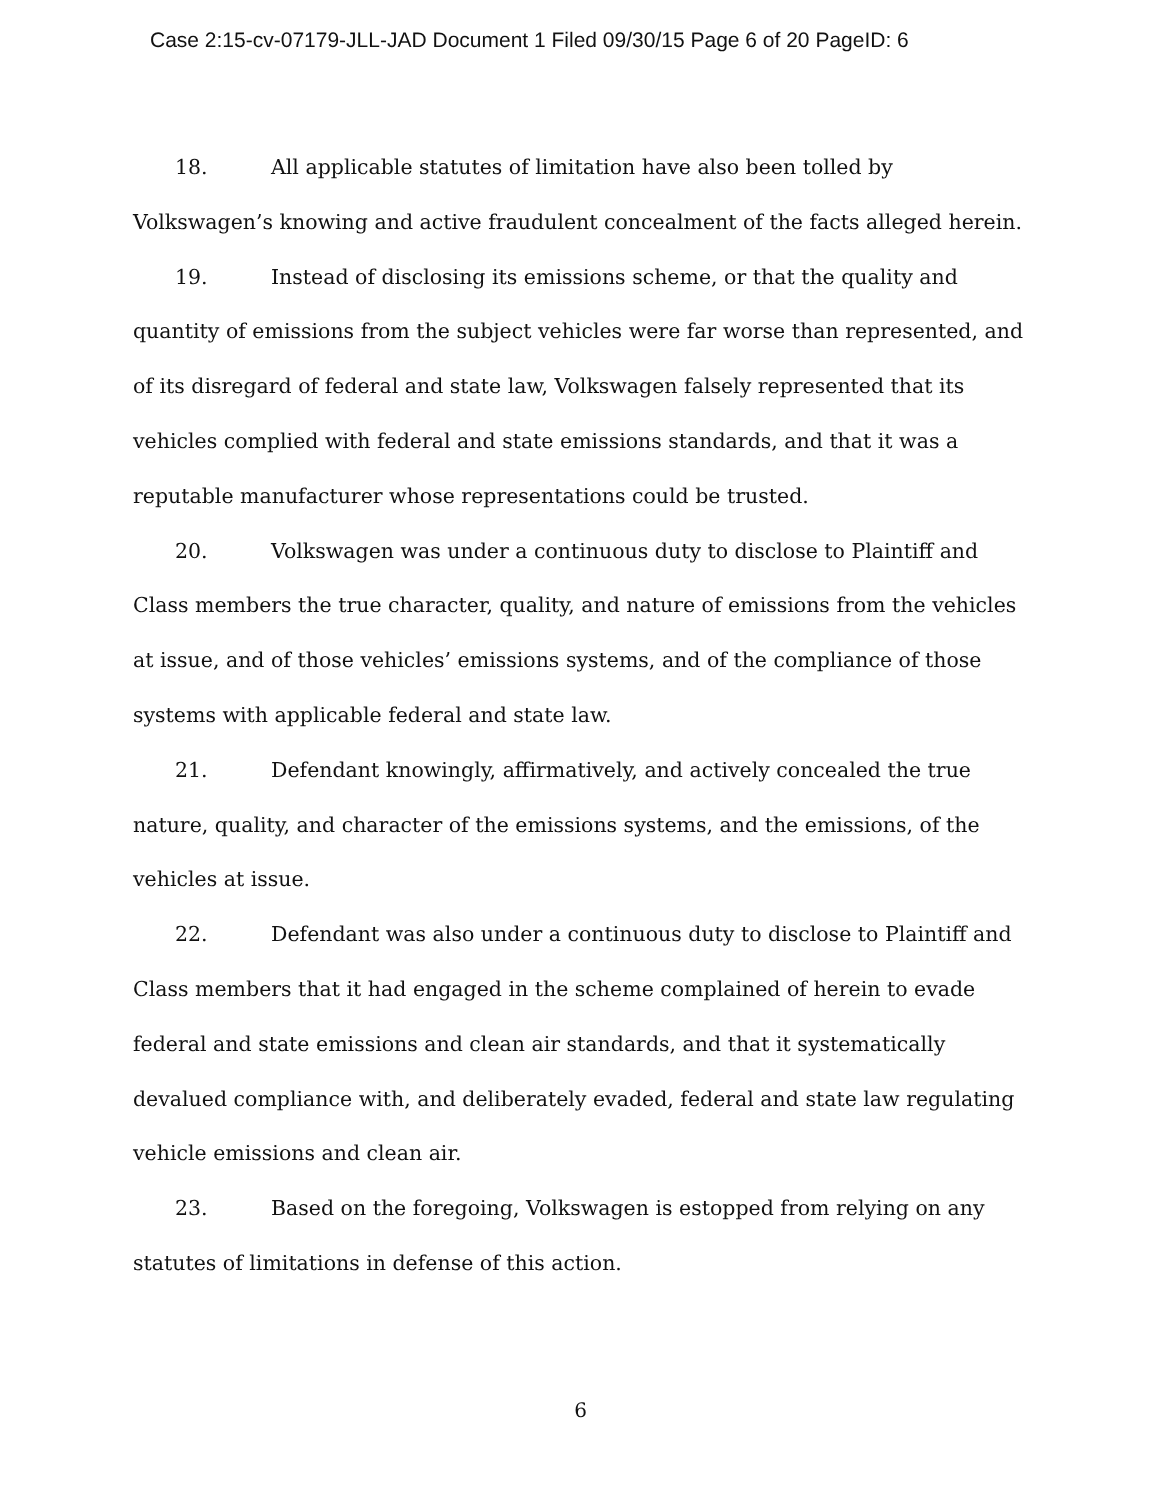Case 2:15-cv-07179-JLL-JAD Document 1 Filed 09/30/15 Page 6 of 20 PageID: 6
18. All applicable statutes of limitation have also been tolled by Volkswagen’s knowing and active fraudulent concealment of the facts alleged herein.
19. Instead of disclosing its emissions scheme, or that the quality and quantity of emissions from the subject vehicles were far worse than represented, and of its disregard of federal and state law, Volkswagen falsely represented that its vehicles complied with federal and state emissions standards, and that it was a reputable manufacturer whose representations could be trusted.
20. Volkswagen was under a continuous duty to disclose to Plaintiff and Class members the true character, quality, and nature of emissions from the vehicles at issue, and of those vehicles’ emissions systems, and of the compliance of those systems with applicable federal and state law.
21. Defendant knowingly, affirmatively, and actively concealed the true nature, quality, and character of the emissions systems, and the emissions, of the vehicles at issue.
22. Defendant was also under a continuous duty to disclose to Plaintiff and Class members that it had engaged in the scheme complained of herein to evade federal and state emissions and clean air standards, and that it systematically devalued compliance with, and deliberately evaded, federal and state law regulating vehicle emissions and clean air.
23. Based on the foregoing, Volkswagen is estopped from relying on any statutes of limitations in defense of this action.
6